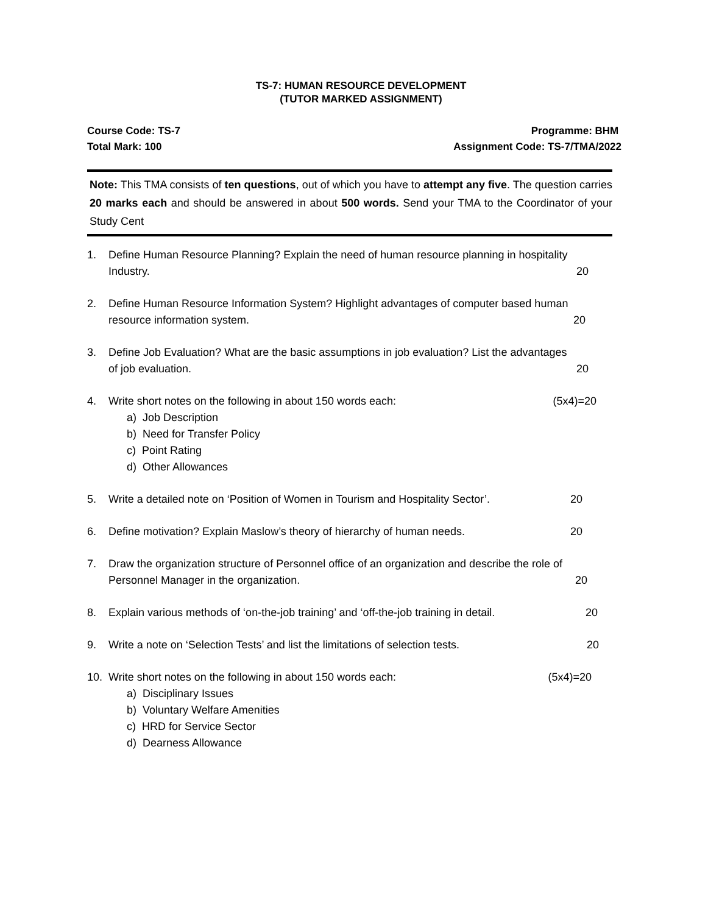TS-7: HUMAN RESOURCE DEVELOPMENT
(TUTOR MARKED ASSIGNMENT)
Course Code: TS-7 Programme: BHM
Total Mark: 100 Assignment Code: TS-7/TMA/2022
Note: This TMA consists of ten questions, out of which you have to attempt any five. The question carries 20 marks each and should be answered in about 500 words. Send your TMA to the Coordinator of your Study Cent
1. Define Human Resource Planning? Explain the need of human resource planning in hospitality
Industry. 20
2. Define Human Resource Information System? Highlight advantages of computer based human
resource information system. 20
3. Define Job Evaluation? What are the basic assumptions in job evaluation? List the advantages
of job evaluation. 20
4. Write short notes on the following in about 150 words each: (5x4)=20
a) Job Description
b) Need for Transfer Policy
c) Point Rating
d) Other Allowances
5. Write a detailed note on ‘Position of Women in Tourism and Hospitality Sector’. 20
6. Define motivation? Explain Maslow’s theory of hierarchy of human needs. 20
7. Draw the organization structure of Personnel office of an organization and describe the role of
Personnel Manager in the organization. 20
8. Explain various methods of ‘on-the-job training’ and ‘off-the-job training in detail. 20
9. Write a note on ‘Selection Tests’ and list the limitations of selection tests. 20
10. Write short notes on the following in about 150 words each: (5x4)=20
a) Disciplinary Issues
b) Voluntary Welfare Amenities
c) HRD for Service Sector
d) Dearness Allowance